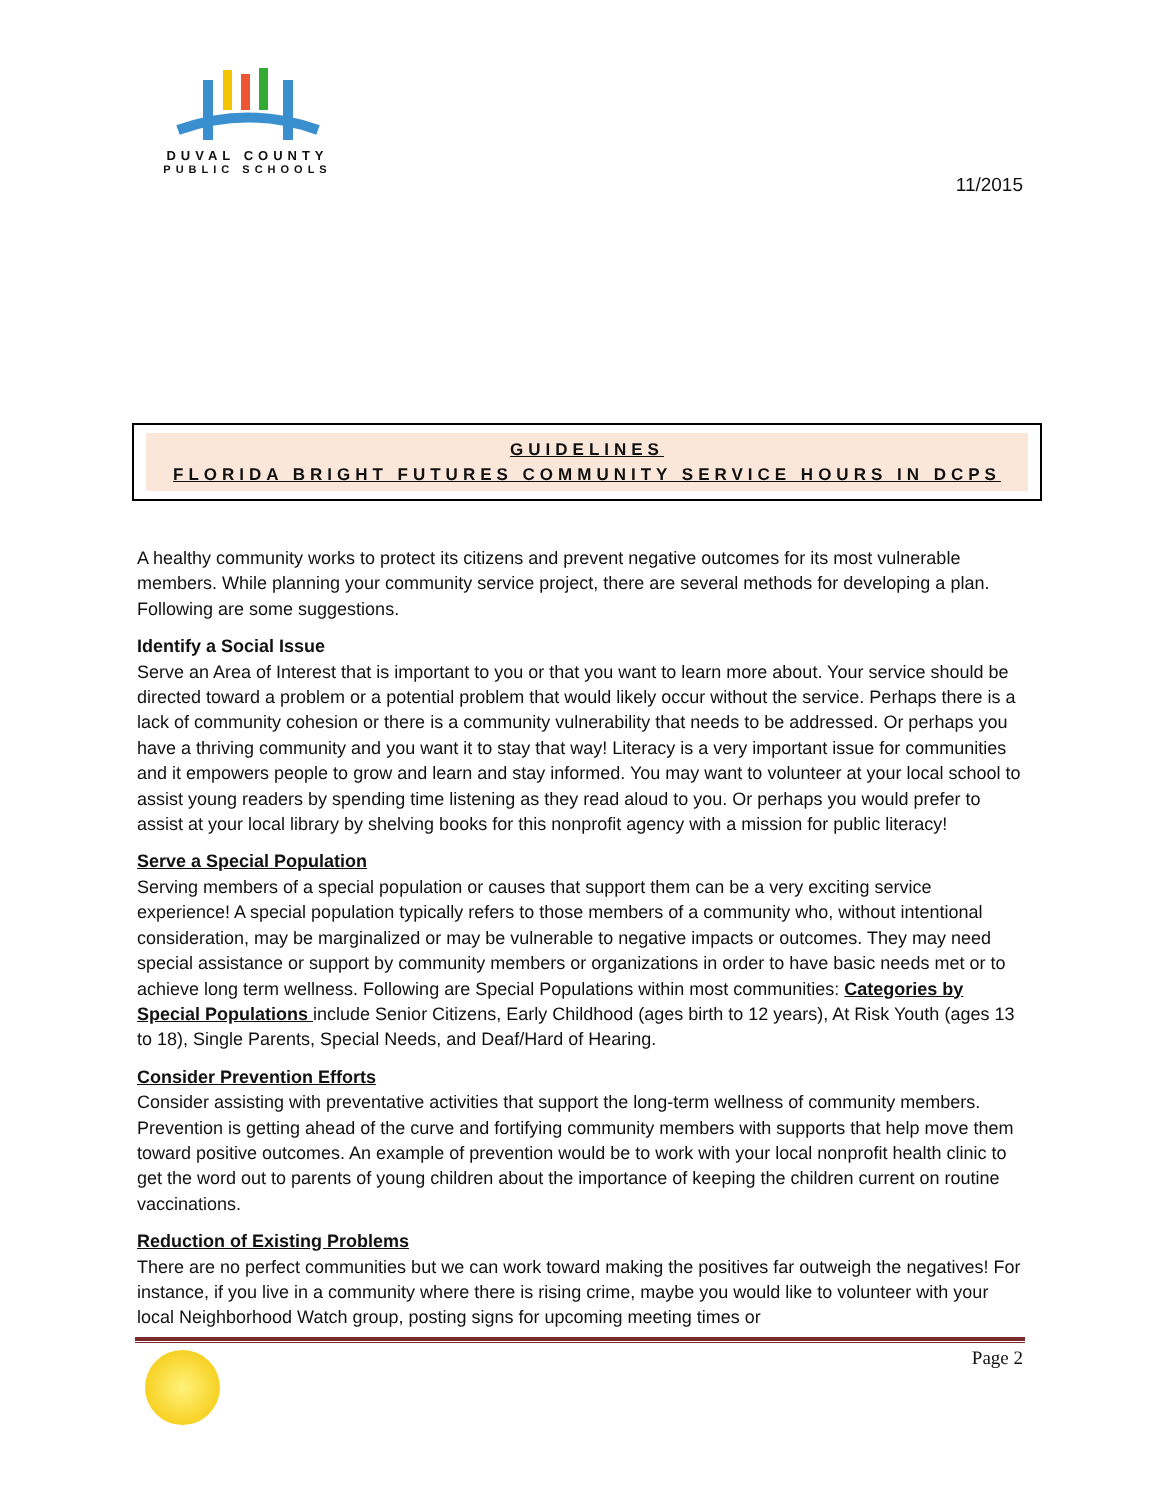DUVAL COUNTY
PUBLIC SCHOOLS
11/2015
GUIDELINES
FLORIDA BRIGHT FUTURES COMMUNITY SERVICE HOURS IN DCPS
A healthy community works to protect its citizens and prevent negative outcomes for its most vulnerable members. While planning your community service project, there are several methods for developing a plan. Following are some suggestions.
Identify a Social Issue
Serve an Area of Interest that is important to you or that you want to learn more about. Your service should be directed toward a problem or a potential problem that would likely occur without the service. Perhaps there is a lack of community cohesion or there is a community vulnerability that needs to be addressed. Or perhaps you have a thriving community and you want it to stay that way! Literacy is a very important issue for communities and it empowers people to grow and learn and stay informed. You may want to volunteer at your local school to assist young readers by spending time listening as they read aloud to you. Or perhaps you would prefer to assist at your local library by shelving books for this nonprofit agency with a mission for public literacy!
Serve a Special Population
Serving members of a special population or causes that support them can be a very exciting service experience! A special population typically refers to those members of a community who, without intentional consideration, may be marginalized or may be vulnerable to negative impacts or outcomes. They may need special assistance or support by community members or organizations in order to have basic needs met or to achieve long term wellness. Following are Special Populations within most communities: Categories by Special Populations include Senior Citizens, Early Childhood (ages birth to 12 years), At Risk Youth (ages 13 to 18), Single Parents, Special Needs, and Deaf/Hard of Hearing.
Consider Prevention Efforts
Consider assisting with preventative activities that support the long-term wellness of community members. Prevention is getting ahead of the curve and fortifying community members with supports that help move them toward positive outcomes. An example of prevention would be to work with your local nonprofit health clinic to get the word out to parents of young children about the importance of keeping the children current on routine vaccinations.
Reduction of Existing Problems
There are no perfect communities but we can work toward making the positives far outweigh the negatives! For instance, if you live in a community where there is rising crime, maybe you would like to volunteer with your local Neighborhood Watch group, posting signs for upcoming meeting times or
Page 2